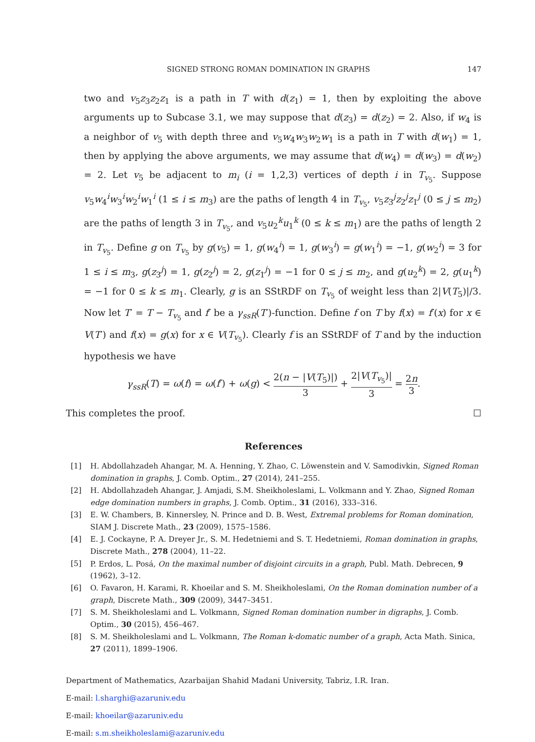SIGNED STRONG ROMAN DOMINATION IN GRAPHS 147
two and v<sub>5</sub>z<sub>3</sub>z<sub>2</sub>z<sub>1</sub> is a path in T with d(z<sub>1</sub>) = 1, then by exploiting the above arguments up to Subcase 3.1, we may suppose that d(z<sub>3</sub>) = d(z<sub>2</sub>) = 2. Also, if w<sub>4</sub> is a neighbor of v<sub>5</sub> with depth three and v<sub>5</sub>w<sub>4</sub>w<sub>3</sub>w<sub>2</sub>w<sub>1</sub> is a path in T with d(w<sub>1</sub>) = 1, then by applying the above arguments, we may assume that d(w<sub>4</sub>) = d(w<sub>3</sub>) = d(w<sub>2</sub>) = 2. Let v<sub>5</sub> be adjacent to m<sub>i</sub> (i = 1,2,3) vertices of depth i in T<sub>v<sub>5</sub></sub>. Suppose v<sub>5</sub>w<sub>4</sub><sup>i</sup>w<sub>3</sub><sup>i</sup>w<sub>2</sub><sup>i</sup>w<sub>1</sub><sup>i</sup> (1 ≤ i ≤ m<sub>3</sub>) are the paths of length 4 in T<sub>v<sub>5</sub></sub>, v<sub>5</sub>z<sub>3</sub><sup>j</sup>z<sub>2</sub><sup>j</sup>z<sub>1</sub><sup>j</sup> (0 ≤ j ≤ m<sub>2</sub>) are the paths of length 3 in T<sub>v<sub>5</sub></sub>, and v<sub>5</sub>u<sub>2</sub><sup>k</sup>u<sub>1</sub><sup>k</sup> (0 ≤ k ≤ m<sub>1</sub>) are the paths of length 2 in T<sub>v<sub>5</sub></sub>. Define g on T<sub>v<sub>5</sub></sub> by g(v<sub>5</sub>) = 1, g(w<sub>4</sub><sup>i</sup>) = 1, g(w<sub>3</sub><sup>i</sup>) = g(w<sub>1</sub><sup>i</sup>) = −1, g(w<sub>2</sub><sup>i</sup>) = 3 for 1 ≤ i ≤ m<sub>3</sub>, g(z<sub>3</sub><sup>j</sup>) = 1, g(z<sub>2</sub><sup>j</sup>) = 2, g(z<sub>1</sub><sup>j</sup>) = −1 for 0 ≤ j ≤ m<sub>2</sub>, and g(u<sub>2</sub><sup>k</sup>) = 2, g(u<sub>1</sub><sup>k</sup>) = −1 for 0 ≤ k ≤ m<sub>1</sub>. Clearly, g is an SStRDF on T<sub>v<sub>5</sub></sub> of weight less than 2|V(T<sub>5</sub>)|/3. Now let T′ = T − T<sub>v<sub>5</sub></sub> and f′ be a γ<sub>ssR</sub>(T′)-function. Define f on T by f(x) = f′(x) for x ∈ V(T′) and f(x) = g(x) for x ∈ V(T<sub>v<sub>5</sub></sub>). Clearly f is an SStRDF of T and by the induction hypothesis we have
γ<sub>ssR</sub>(T) = ω(f) = ω(f′) + ω(g) < 2(n − |V(T<sub>5</sub>)|) 3 + 2|V(T<sub>v<sub>5</sub></sub>)| 3 = 2n 3.
This completes the proof. ☐
References
[1] H. Abdollahzadeh Ahangar, M. A. Henning, Y. Zhao, C. Löwenstein and V. Samodivkin, Signed Roman domination in graphs, J. Comb. Optim., 27 (2014), 241–255.
[2] H. Abdollahzadeh Ahangar, J. Amjadi, S.M. Sheikholeslami, L. Volkmann and Y. Zhao, Signed Roman edge domination numbers in graphs, J. Comb. Optim., 31 (2016), 333–316.
[3] E. W. Chambers, B. Kinnersley, N. Prince and D. B. West, Extremal problems for Roman domination, SIAM J. Discrete Math., 23 (2009), 1575–1586.
[4] E. J. Cockayne, P. A. Dreyer Jr., S. M. Hedetniemi and S. T. Hedetniemi, Roman domination in graphs, Discrete Math., 278 (2004), 11–22.
[5] P. Erdos, L. Posá, On the maximal number of disjoint circuits in a graph, Publ. Math. Debrecen, 9 (1962), 3–12.
[6] O. Favaron, H. Karami, R. Khoeilar and S. M. Sheikholeslami, On the Roman domination number of a graph, Discrete Math., 309 (2009), 3447–3451.
[7] S. M. Sheikholeslami and L. Volkmann, Signed Roman domination number in digraphs, J. Comb. Optim., 30 (2015), 456–467.
[8] S. M. Sheikholeslami and L. Volkmann, The Roman k-domatic number of a graph, Acta Math. Sinica, 27 (2011), 1899–1906.
Department of Mathematics, Azarbaijan Shahid Madani University, Tabriz, I.R. Iran.
E-mail: l.sharghi@azaruniv.edu
E-mail: khoeilar@azaruniv.edu
E-mail: s.m.sheikholeslami@azaruniv.edu